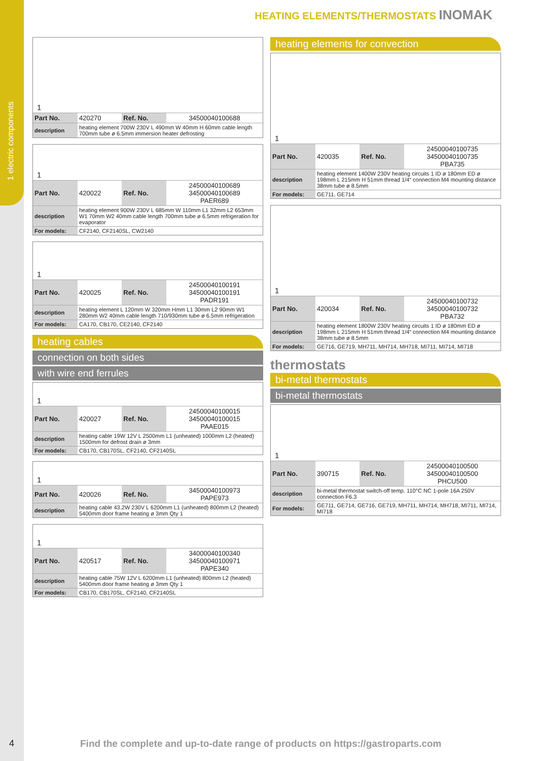1 electric components
HEATING ELEMENTS/THERMOSTATS INOMAK
1
| Part No. | 420270 | Ref. No. | 34500040100688 |
| description | heating element 700W 230V L 490mm W 40mm H 60mm cable length 700mm tube ø 6.5mm immersion heater defrosting | | |
1
| Part No. | 420022 | Ref. No. | 24500040100689 34500040100689 PAER689 |
| description | heating element 900W 230V L 685mm W 110mm L1 32mm L2 653mm W1 70mm W2 40mm cable length 700mm tube ø 6.5mm refrigeration for evaporator | | |
| For models: | CF2140, CF2140SL, CW2140 | | |
1
| Part No. | 420025 | Ref. No. | 24500040100191 34500040100191 PADR191 |
| description | heating element L 120mm W 320mm Hmm L1 30mm L2 90mm W1 280mm W2 40mm cable length 710/930mm tube ø 6.5mm refrigeration | | |
| For models: | CA170, CB170, CE2140, CF2140 | | |
heating cables
connection on both sides
with wire end ferrules
1
| Part No. | 420027 | Ref. No. | 24500040100015 34500040100015 PAAE015 |
| description | heating cable 19W 12V L 2500mm L1 (unheated) 1000mm L2 (heated) 1500mm for defrost drain ø 3mm | | |
| For models: | CB170, CB170SL, CF2140, CF2140SL | | |
1
| Part No. | 420026 | Ref. No. | 34500040100973 PAPE973 |
| description | heating cable 43.2W 230V L 6200mm L1 (unheated) 800mm L2 (heated) 5400mm door frame heating ø 3mm Qty 1 | | |
1
| Part No. | 420517 | Ref. No. | 34000040100340 34500040100971 PAPE340 |
| description | heating cable 75W 12V L 6200mm L1 (unheated) 800mm L2 (heated) 5400mm door frame heating ø 3mm Qty 1 | | |
| For models: | CB170, CB170SL, CF2140, CF2140SL | | |
heating elements for convection
1
| Part No. | 420035 | Ref. No. | 24500040100735 34500040100735 PBA735 |
| description | heating element 1400W 230V heating circuits 1 ID ø 180mm ED ø 198mm L 215mm H 51mm thread 1/4“ connection M4 mounting distance 38mm tube ø 8.5mm | | |
| For models: | GE711, GE714 | | |
1
| Part No. | 420034 | Ref. No. | 24500040100732 34500040100732 PBA732 |
| description | heating element 1800W 230V heating circuits 1 ID ø 180mm ED ø 198mm L 215mm H 51mm thread 1/4“ connection M4 mounting distance 38mm tube ø 8.5mm | | |
| For models: | GE716, GE719, MH711, MH714, MH718, MI711, MI714, MI718 | | |
thermostats
bi-metal thermostats
bi-metal thermostats
1
| Part No. | 390715 | Ref. No. | 24500040100500 34500040100500 PHCU500 |
| description | bi-metal thermostat switch-off temp. 110°C NC 1-pole 16A 250V connection F6.3 | | |
| For models: | GE711, GE714, GE716, GE719, MH711, MH714, MH718, MI711, MI714, MI718 | | |
4
Find the complete and up-to-date range of products on https://gastroparts.com